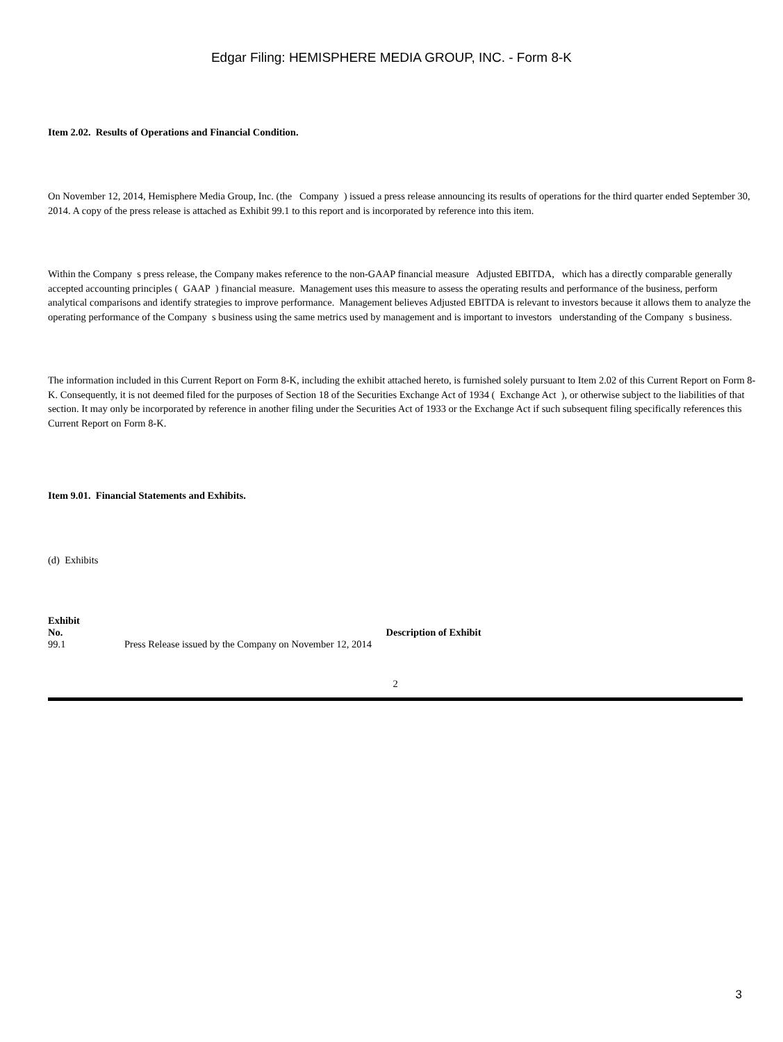Edgar Filing: HEMISPHERE MEDIA GROUP, INC. - Form 8-K
Item 2.02. Results of Operations and Financial Condition.
On November 12, 2014, Hemisphere Media Group, Inc. (the Company ) issued a press release announcing its results of operations for the third quarter ended September 30, 2014. A copy of the press release is attached as Exhibit 99.1 to this report and is incorporated by reference into this item.
Within the Company s press release, the Company makes reference to the non-GAAP financial measure Adjusted EBITDA, which has a directly comparable generally accepted accounting principles ( GAAP ) financial measure. Management uses this measure to assess the operating results and performance of the business, perform analytical comparisons and identify strategies to improve performance. Management believes Adjusted EBITDA is relevant to investors because it allows them to analyze the operating performance of the Company s business using the same metrics used by management and is important to investors understanding of the Company s business.
The information included in this Current Report on Form 8-K, including the exhibit attached hereto, is furnished solely pursuant to Item 2.02 of this Current Report on Form 8-K. Consequently, it is not deemed filed for the purposes of Section 18 of the Securities Exchange Act of 1934 ( Exchange Act ), or otherwise subject to the liabilities of that section. It may only be incorporated by reference in another filing under the Securities Act of 1933 or the Exchange Act if such subsequent filing specifically references this Current Report on Form 8-K.
Item 9.01. Financial Statements and Exhibits.
(d) Exhibits
| Exhibit No. | Description of Exhibit |
| --- | --- |
| 99.1 | Press Release issued by the Company on November 12, 2014 |
2
3